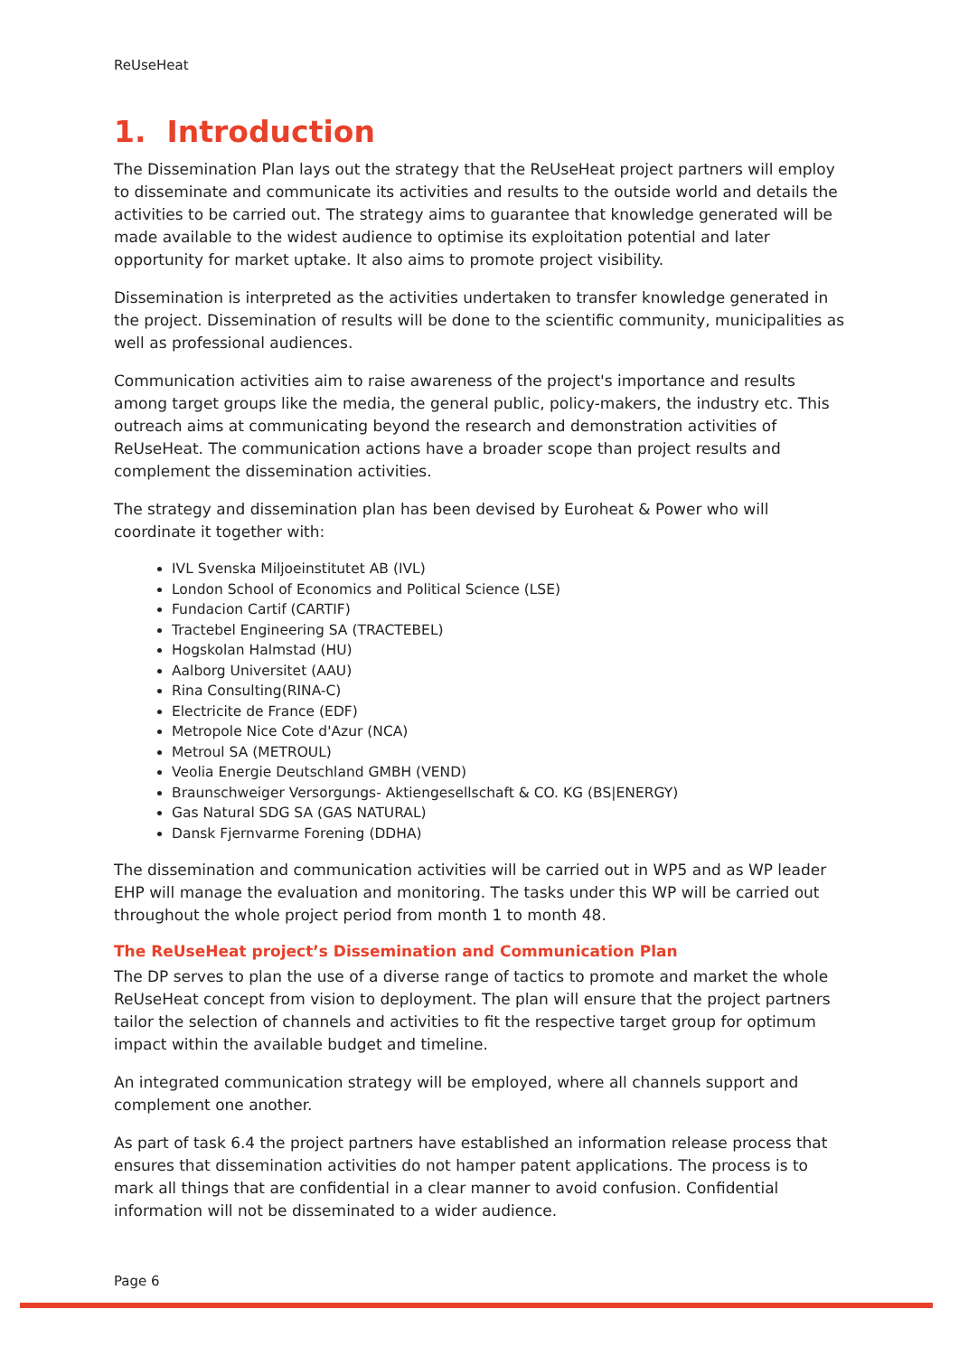ReUseHeat
1. Introduction
The Dissemination Plan lays out the strategy that the ReUseHeat project partners will employ to disseminate and communicate its activities and results to the outside world and details the activities to be carried out. The strategy aims to guarantee that knowledge generated will be made available to the widest audience to optimise its exploitation potential and later opportunity for market uptake. It also aims to promote project visibility.
Dissemination is interpreted as the activities undertaken to transfer knowledge generated in the project. Dissemination of results will be done to the scientific community, municipalities as well as professional audiences.
Communication activities aim to raise awareness of the project's importance and results among target groups like the media, the general public, policy-makers, the industry etc. This outreach aims at communicating beyond the research and demonstration activities of ReUseHeat. The communication actions have a broader scope than project results and complement the dissemination activities.
The strategy and dissemination plan has been devised by Euroheat & Power who will coordinate it together with:
IVL Svenska Miljoeinstitutet AB (IVL)
London School of Economics and Political Science (LSE)
Fundacion Cartif (CARTIF)
Tractebel Engineering SA (TRACTEBEL)
Hogskolan Halmstad (HU)
Aalborg Universitet (AAU)
Rina Consulting(RINA-C)
Electricite de France (EDF)
Metropole Nice Cote d'Azur (NCA)
Metroul SA (METROUL)
Veolia Energie Deutschland GMBH (VEND)
Braunschweiger Versorgungs- Aktiengesellschaft & CO. KG (BS|ENERGY)
Gas Natural SDG SA (GAS NATURAL)
Dansk Fjernvarme Forening (DDHA)
The dissemination and communication activities will be carried out in WP5 and as WP leader EHP will manage the evaluation and monitoring. The tasks under this WP will be carried out throughout the whole project period from month 1 to month 48.
The ReUseHeat project’s Dissemination and Communication Plan
The DP serves to plan the use of a diverse range of tactics to promote and market the whole ReUseHeat concept from vision to deployment. The plan will ensure that the project partners tailor the selection of channels and activities to fit the respective target group for optimum impact within the available budget and timeline.
An integrated communication strategy will be employed, where all channels support and complement one another.
As part of task 6.4 the project partners have established an information release process that ensures that dissemination activities do not hamper patent applications. The process is to mark all things that are confidential in a clear manner to avoid confusion. Confidential information will not be disseminated to a wider audience.
Page 6